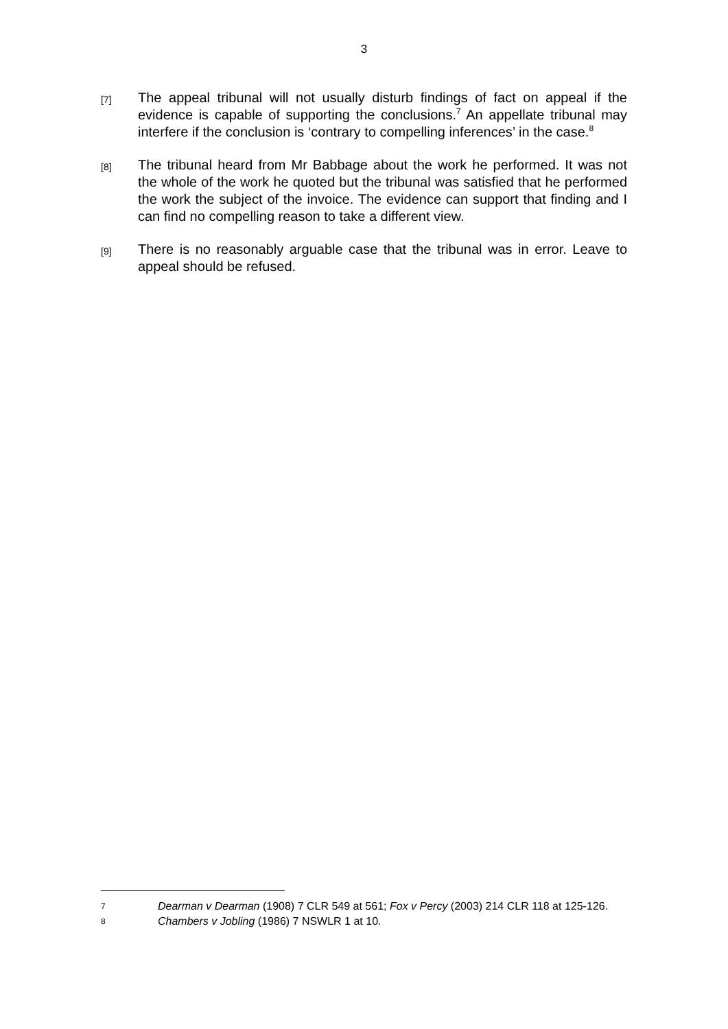3
[7]
The appeal tribunal will not usually disturb findings of fact on appeal if the evidence is capable of supporting the conclusions.<sup>7</sup> An appellate tribunal may interfere if the conclusion is ‘contrary to compelling inferences’ in the case.<sup>8</sup>
[8]
The tribunal heard from Mr Babbage about the work he performed. It was not the whole of the work he quoted but the tribunal was satisfied that he performed the work the subject of the invoice. The evidence can support that finding and I can find no compelling reason to take a different view.
[9]
There is no reasonably arguable case that the tribunal was in error. Leave to appeal should be refused.
7
Dearman v Dearman (1908) 7 CLR 549 at 561; Fox v Percy (2003) 214 CLR 118 at 125-126.
8
Chambers v Jobling (1986) 7 NSWLR 1 at 10.